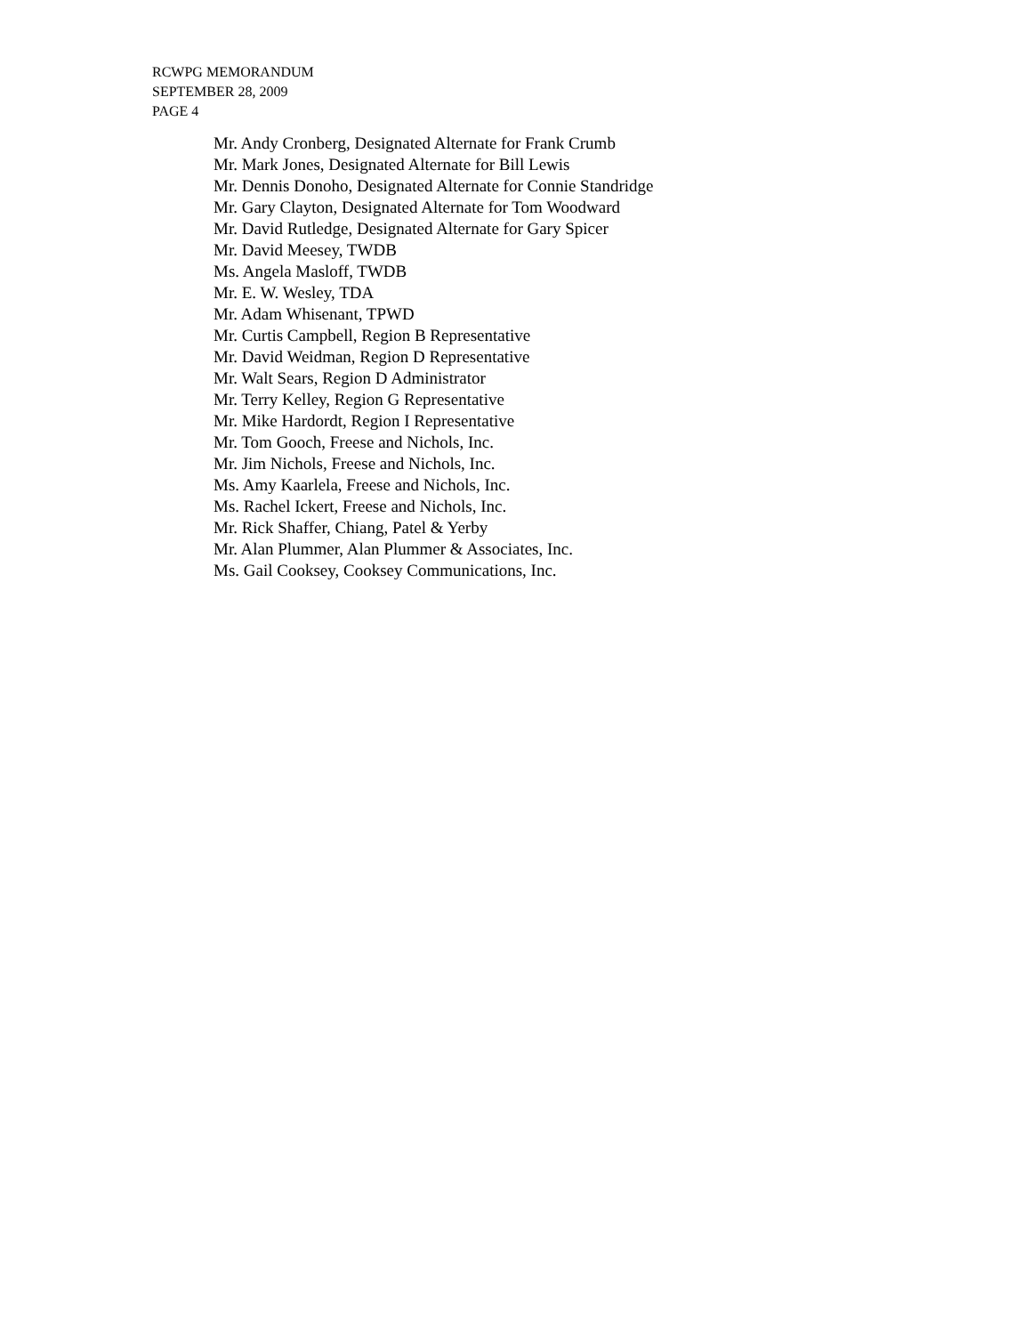RCWPG MEMORANDUM
SEPTEMBER 28, 2009
PAGE 4
Mr. Andy Cronberg, Designated Alternate for Frank Crumb
Mr. Mark Jones, Designated Alternate for Bill Lewis
Mr. Dennis Donoho, Designated Alternate for Connie Standridge
Mr. Gary Clayton, Designated Alternate for Tom Woodward
Mr. David Rutledge, Designated Alternate for Gary Spicer
Mr. David Meesey, TWDB
Ms. Angela Masloff, TWDB
Mr. E. W. Wesley, TDA
Mr. Adam Whisenant, TPWD
Mr. Curtis Campbell, Region B Representative
Mr. David Weidman, Region D Representative
Mr. Walt Sears, Region D Administrator
Mr. Terry Kelley, Region G Representative
Mr. Mike Hardordt, Region I Representative
Mr. Tom Gooch, Freese and Nichols, Inc.
Mr. Jim Nichols, Freese and Nichols, Inc.
Ms. Amy Kaarlela, Freese and Nichols, Inc.
Ms. Rachel Ickert, Freese and Nichols, Inc.
Mr. Rick Shaffer, Chiang, Patel & Yerby
Mr. Alan Plummer, Alan Plummer & Associates, Inc.
Ms. Gail Cooksey, Cooksey Communications, Inc.